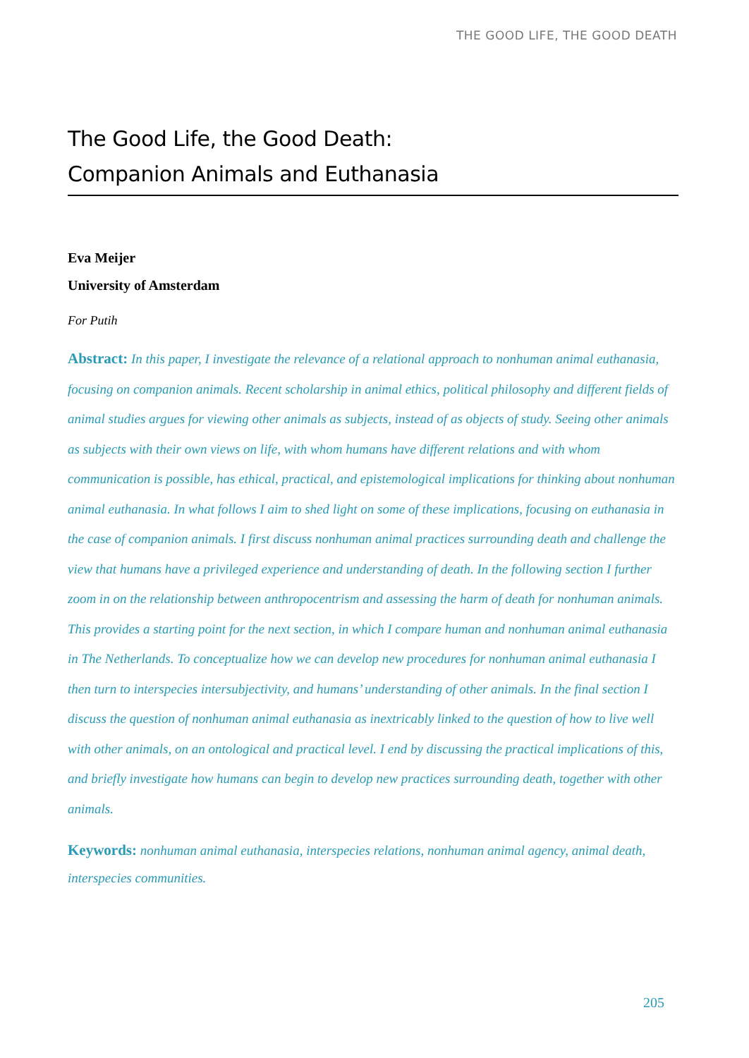THE GOOD LIFE, THE GOOD DEATH
The Good Life, the Good Death:
Companion Animals and Euthanasia
Eva Meijer
University of Amsterdam
For Putih
Abstract: In this paper, I investigate the relevance of a relational approach to nonhuman animal euthanasia, focusing on companion animals. Recent scholarship in animal ethics, political philosophy and different fields of animal studies argues for viewing other animals as subjects, instead of as objects of study. Seeing other animals as subjects with their own views on life, with whom humans have different relations and with whom communication is possible, has ethical, practical, and epistemological implications for thinking about nonhuman animal euthanasia. In what follows I aim to shed light on some of these implications, focusing on euthanasia in the case of companion animals. I first discuss nonhuman animal practices surrounding death and challenge the view that humans have a privileged experience and understanding of death. In the following section I further zoom in on the relationship between anthropocentrism and assessing the harm of death for nonhuman animals. This provides a starting point for the next section, in which I compare human and nonhuman animal euthanasia in The Netherlands. To conceptualize how we can develop new procedures for nonhuman animal euthanasia I then turn to interspecies intersubjectivity, and humans’ understanding of other animals. In the final section I discuss the question of nonhuman animal euthanasia as inextricably linked to the question of how to live well with other animals, on an ontological and practical level. I end by discussing the practical implications of this, and briefly investigate how humans can begin to develop new practices surrounding death, together with other animals.
Keywords: nonhuman animal euthanasia, interspecies relations, nonhuman animal agency, animal death, interspecies communities.
205